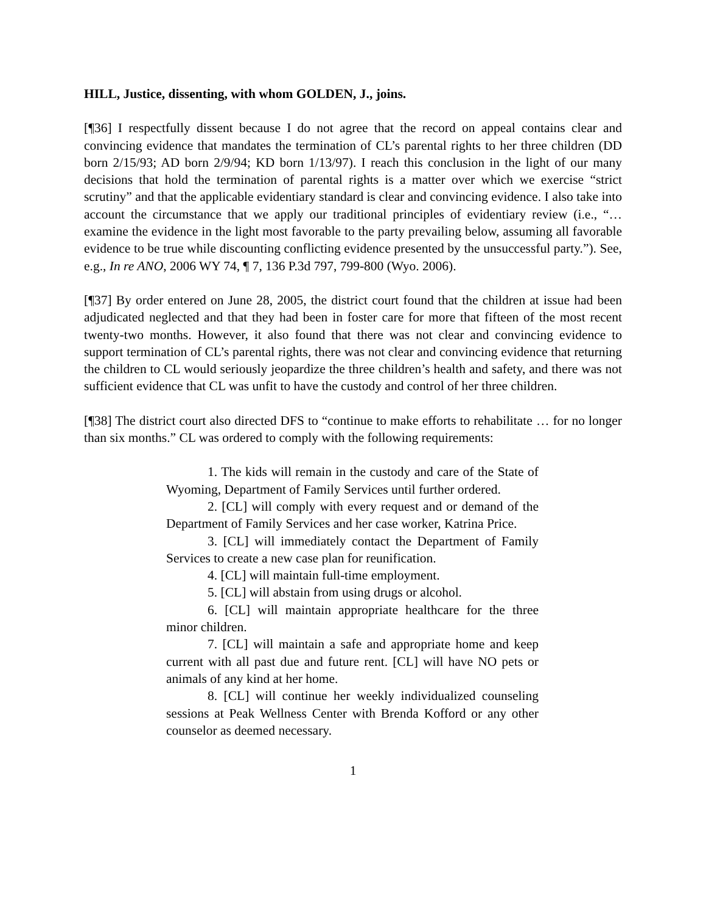HILL, Justice, dissenting, with whom GOLDEN, J., joins.
[¶36] I respectfully dissent because I do not agree that the record on appeal contains clear and convincing evidence that mandates the termination of CL’s parental rights to her three children (DD born 2/15/93; AD born 2/9/94; KD born 1/13/97). I reach this conclusion in the light of our many decisions that hold the termination of parental rights is a matter over which we exercise “strict scrutiny” and that the applicable evidentiary standard is clear and convincing evidence. I also take into account the circumstance that we apply our traditional principles of evidentiary review (i.e., “… examine the evidence in the light most favorable to the party prevailing below, assuming all favorable evidence to be true while discounting conflicting evidence presented by the unsuccessful party.”). See, e.g., In re ANO, 2006 WY 74, ¶ 7, 136 P.3d 797, 799-800 (Wyo. 2006).
[¶37] By order entered on June 28, 2005, the district court found that the children at issue had been adjudicated neglected and that they had been in foster care for more that fifteen of the most recent twenty-two months. However, it also found that there was not clear and convincing evidence to support termination of CL’s parental rights, there was not clear and convincing evidence that returning the children to CL would seriously jeopardize the three children’s health and safety, and there was not sufficient evidence that CL was unfit to have the custody and control of her three children.
[¶38] The district court also directed DFS to “continue to make efforts to rehabilitate … for no longer than six months.” CL was ordered to comply with the following requirements:
1. The kids will remain in the custody and care of the State of Wyoming, Department of Family Services until further ordered.
2. [CL] will comply with every request and or demand of the Department of Family Services and her case worker, Katrina Price.
3. [CL] will immediately contact the Department of Family Services to create a new case plan for reunification.
4. [CL] will maintain full-time employment.
5. [CL] will abstain from using drugs or alcohol.
6. [CL] will maintain appropriate healthcare for the three minor children.
7. [CL] will maintain a safe and appropriate home and keep current with all past due and future rent. [CL] will have NO pets or animals of any kind at her home.
8. [CL] will continue her weekly individualized counseling sessions at Peak Wellness Center with Brenda Kofford or any other counselor as deemed necessary.
1